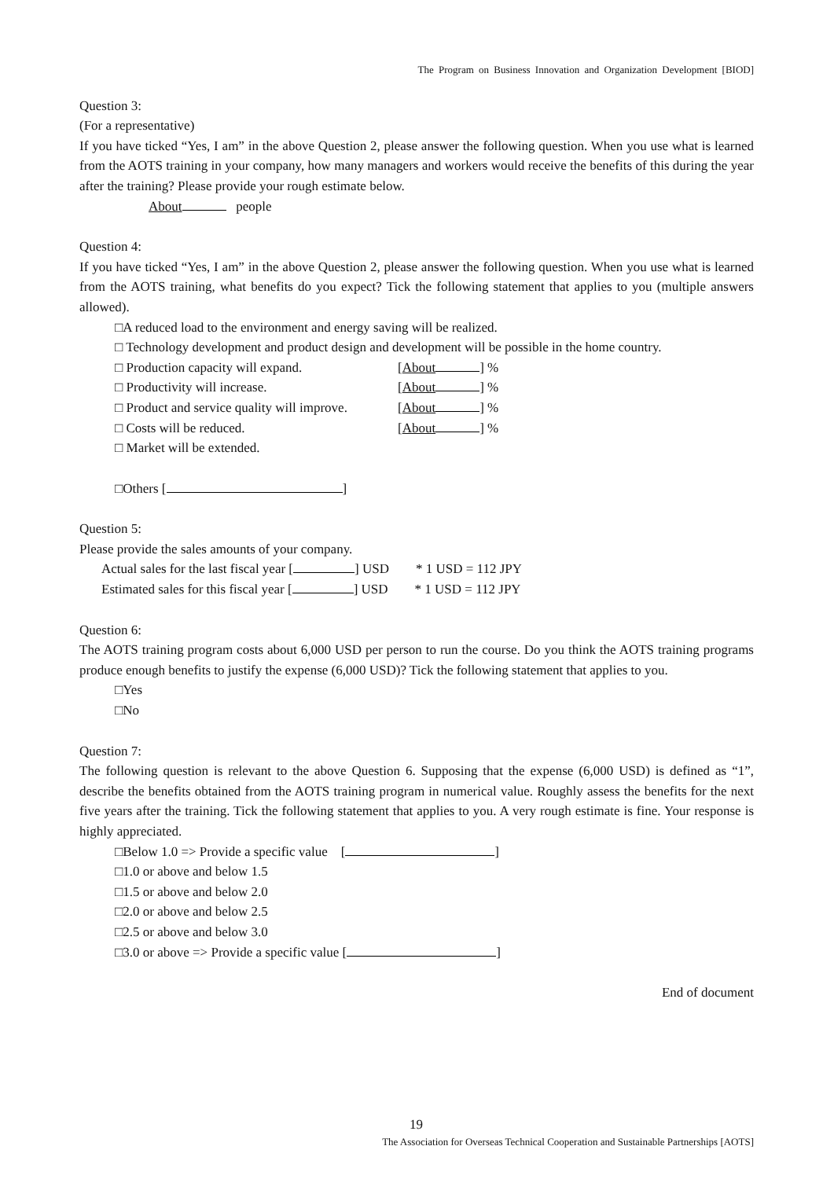The Program on Business Innovation and Organization Development [BIOD]
Question 3:
(For a representative)
If you have ticked “Yes, I am” in the above Question 2, please answer the following question. When you use what is learned from the AOTS training in your company, how many managers and workers would receive the benefits of this during the year after the training? Please provide your rough estimate below.
About people
Question 4:
If you have ticked “Yes, I am” in the above Question 2, please answer the following question. When you use what is learned from the AOTS training, what benefits do you expect? Tick the following statement that applies to you (multiple answers allowed).
□A reduced load to the environment and energy saving will be realized.
□ Technology development and product design and development will be possible in the home country.
□ Production capacity will expand. [About ] %
□ Productivity will increase. [About ] %
□ Product and service quality will improve. [About ] %
□ Costs will be reduced. [About ] %
□ Market will be extended.
□Others [ ]
Question 5:
Please provide the sales amounts of your company.
Actual sales for the last fiscal year [ ] USD * 1 USD = 112 JPY
Estimated sales for this fiscal year [ ] USD * 1 USD = 112 JPY
Question 6:
The AOTS training program costs about 6,000 USD per person to run the course. Do you think the AOTS training programs produce enough benefits to justify the expense (6,000 USD)? Tick the following statement that applies to you.
□Yes
□No
Question 7:
The following question is relevant to the above Question 6. Supposing that the expense (6,000 USD) is defined as “1”, describe the benefits obtained from the AOTS training program in numerical value. Roughly assess the benefits for the next five years after the training. Tick the following statement that applies to you. A very rough estimate is fine. Your response is highly appreciated.
□Below 1.0 => Provide a specific value [ ]
□1.0 or above and below 1.5
□1.5 or above and below 2.0
□2.0 or above and below 2.5
□2.5 or above and below 3.0
□3.0 or above => Provide a specific value [ ]
End of document
19
The Association for Overseas Technical Cooperation and Sustainable Partnerships [AOTS]